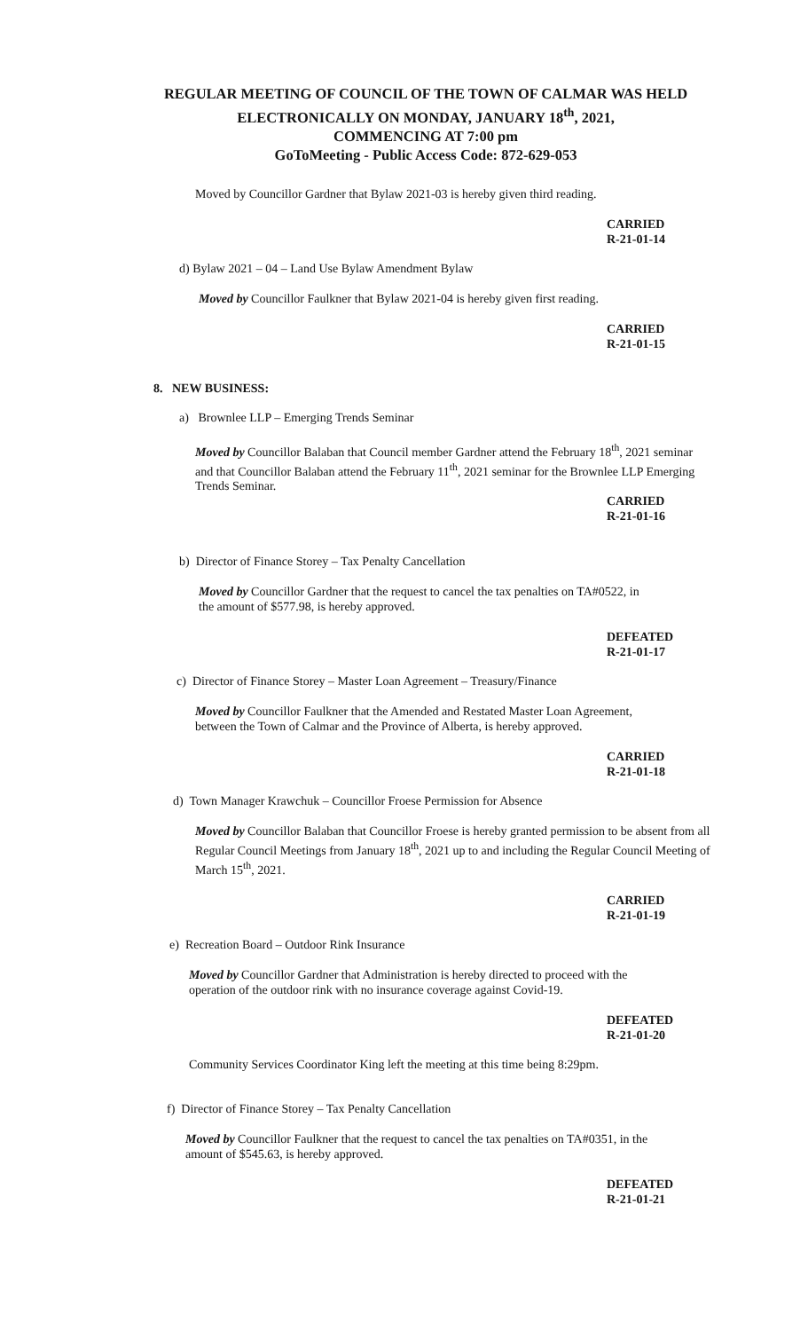REGULAR MEETING OF COUNCIL OF THE TOWN OF CALMAR WAS HELD ELECTRONICALLY ON MONDAY, JANUARY 18<sup>th</sup>, 2021,
COMMENCING AT 7:00 pm
GoToMeeting - Public Access Code: 872-629-053
Moved by Councillor Gardner that Bylaw 2021-03 is hereby given third reading.
CARRIED
R-21-01-14
d) Bylaw 2021 – 04 – Land Use Bylaw Amendment Bylaw
Moved by Councillor Faulkner that Bylaw 2021-04 is hereby given first reading.
CARRIED
R-21-01-15
8. NEW BUSINESS:
a) Brownlee LLP – Emerging Trends Seminar
Moved by Councillor Balaban that Council member Gardner attend the February 18<sup>th</sup>, 2021 seminar and that Councillor Balaban attend the February 11<sup>th</sup>, 2021 seminar for the Brownlee LLP Emerging Trends Seminar.
CARRIED
R-21-01-16
b) Director of Finance Storey – Tax Penalty Cancellation
Moved by Councillor Gardner that the request to cancel the tax penalties on TA#0522, in the amount of $577.98, is hereby approved.
DEFEATED
R-21-01-17
c) Director of Finance Storey – Master Loan Agreement – Treasury/Finance
Moved by Councillor Faulkner that the Amended and Restated Master Loan Agreement, between the Town of Calmar and the Province of Alberta, is hereby approved.
CARRIED
R-21-01-18
d) Town Manager Krawchuk – Councillor Froese Permission for Absence
Moved by Councillor Balaban that Councillor Froese is hereby granted permission to be absent from all Regular Council Meetings from January 18<sup>th</sup>, 2021 up to and including the Regular Council Meeting of March 15<sup>th</sup>, 2021.
CARRIED
R-21-01-19
e) Recreation Board – Outdoor Rink Insurance
Moved by Councillor Gardner that Administration is hereby directed to proceed with the operation of the outdoor rink with no insurance coverage against Covid-19.
DEFEATED
R-21-01-20
Community Services Coordinator King left the meeting at this time being 8:29pm.
f) Director of Finance Storey – Tax Penalty Cancellation
Moved by Councillor Faulkner that the request to cancel the tax penalties on TA#0351, in the amount of $545.63, is hereby approved.
DEFEATED
R-21-01-21